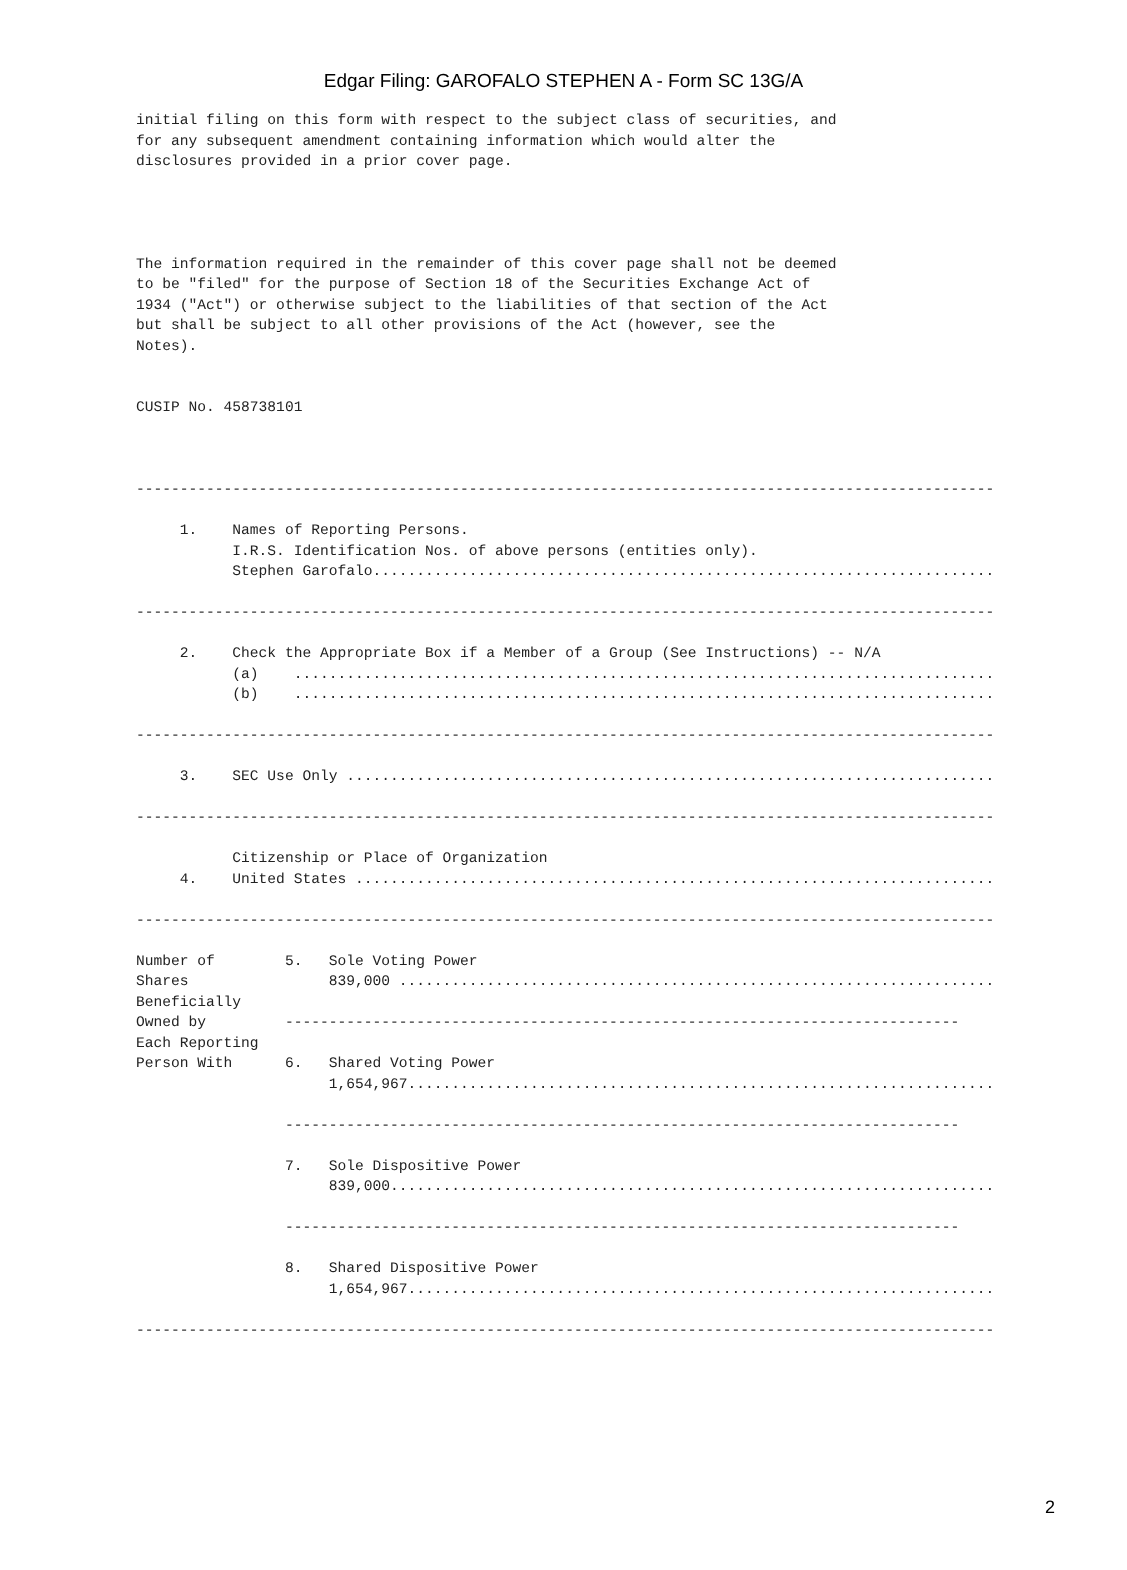Edgar Filing: GAROFALO STEPHEN A - Form SC 13G/A
initial filing on this form with respect to the subject class of securities, and
for any subsequent amendment containing information which would alter the
disclosures provided in a prior cover page.




The information required in the remainder of this cover page shall not be deemed
to be "filed" for the purpose of Section 18 of the Securities Exchange Act of
1934 ("Act") or otherwise subject to the liabilities of that section of the Act
but shall be subject to all other provisions of the Act (however, see the
Notes).


CUSIP No. 458738101



--------------------------------------------------------------------------------------------------

     1.    Names of Reporting Persons.
           I.R.S. Identification Nos. of above persons (entities only).
           Stephen Garofalo.......................................................................

--------------------------------------------------------------------------------------------------

     2.    Check the Appropriate Box if a Member of a Group (See Instructions) -- N/A
           (a)    ................................................................................
           (b)    ................................................................................

--------------------------------------------------------------------------------------------------

     3.    SEC Use Only ..........................................................................

--------------------------------------------------------------------------------------------------

           Citizenship or Place of Organization
     4.    United States .........................................................................

--------------------------------------------------------------------------------------------------

Number of        5.   Sole Voting Power
Shares                839,000 ....................................................................
Beneficially
Owned by         -----------------------------------------------------------------------------
Each Reporting
Person With      6.   Shared Voting Power
                      1,654,967...................................................................

                 -----------------------------------------------------------------------------

                 7.   Sole Dispositive Power
                      839,000.....................................................................

                 -----------------------------------------------------------------------------

                 8.   Shared Dispositive Power
                      1,654,967...................................................................

--------------------------------------------------------------------------------------------------
2